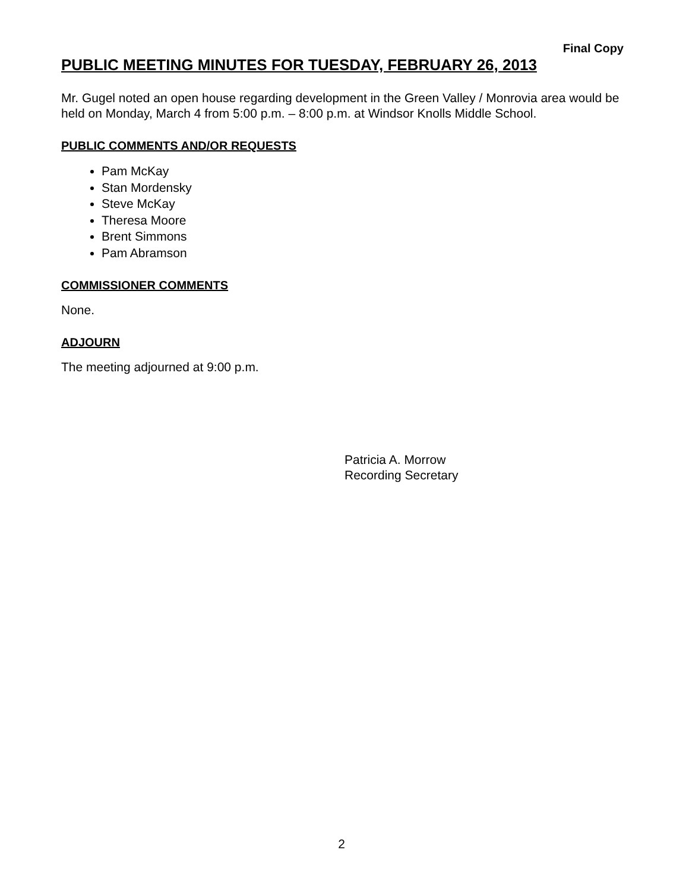Final Copy
PUBLIC MEETING MINUTES FOR TUESDAY, FEBRUARY 26, 2013
Mr. Gugel noted an open house regarding development in the Green Valley / Monrovia area would be held on Monday, March 4 from 5:00 p.m. – 8:00 p.m. at Windsor Knolls Middle School.
PUBLIC COMMENTS AND/OR REQUESTS
Pam McKay
Stan Mordensky
Steve McKay
Theresa Moore
Brent Simmons
Pam Abramson
COMMISSIONER COMMENTS
None.
ADJOURN
The meeting adjourned at 9:00 p.m.
Patricia A. Morrow
Recording Secretary
2